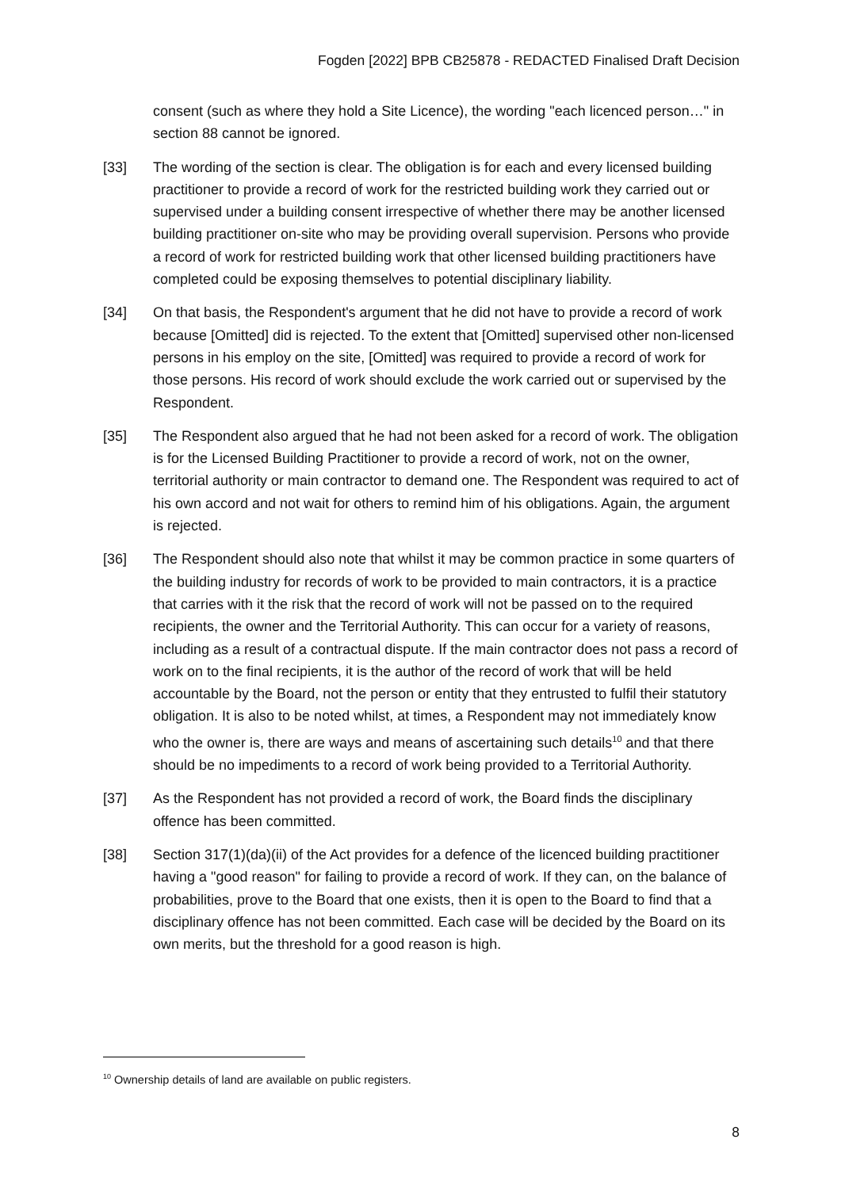Fogden [2022] BPB CB25878 - REDACTED Finalised Draft Decision
consent (such as where they hold a Site Licence), the wording "each licenced person…" in section 88 cannot be ignored.
[33] The wording of the section is clear. The obligation is for each and every licensed building practitioner to provide a record of work for the restricted building work they carried out or supervised under a building consent irrespective of whether there may be another licensed building practitioner on-site who may be providing overall supervision. Persons who provide a record of work for restricted building work that other licensed building practitioners have completed could be exposing themselves to potential disciplinary liability.
[34] On that basis, the Respondent's argument that he did not have to provide a record of work because [Omitted] did is rejected. To the extent that [Omitted] supervised other non-licensed persons in his employ on the site, [Omitted] was required to provide a record of work for those persons. His record of work should exclude the work carried out or supervised by the Respondent.
[35] The Respondent also argued that he had not been asked for a record of work. The obligation is for the Licensed Building Practitioner to provide a record of work, not on the owner, territorial authority or main contractor to demand one. The Respondent was required to act of his own accord and not wait for others to remind him of his obligations. Again, the argument is rejected.
[36] The Respondent should also note that whilst it may be common practice in some quarters of the building industry for records of work to be provided to main contractors, it is a practice that carries with it the risk that the record of work will not be passed on to the required recipients, the owner and the Territorial Authority. This can occur for a variety of reasons, including as a result of a contractual dispute. If the main contractor does not pass a record of work on to the final recipients, it is the author of the record of work that will be held accountable by the Board, not the person or entity that they entrusted to fulfil their statutory obligation. It is also to be noted whilst, at times, a Respondent may not immediately know who the owner is, there are ways and means of ascertaining such details<sup>10</sup> and that there should be no impediments to a record of work being provided to a Territorial Authority.
[37] As the Respondent has not provided a record of work, the Board finds the disciplinary offence has been committed.
[38] Section 317(1)(da)(ii) of the Act provides for a defence of the licenced building practitioner having a "good reason" for failing to provide a record of work. If they can, on the balance of probabilities, prove to the Board that one exists, then it is open to the Board to find that a disciplinary offence has not been committed. Each case will be decided by the Board on its own merits, but the threshold for a good reason is high.
<sup>10</sup> Ownership details of land are available on public registers.
8